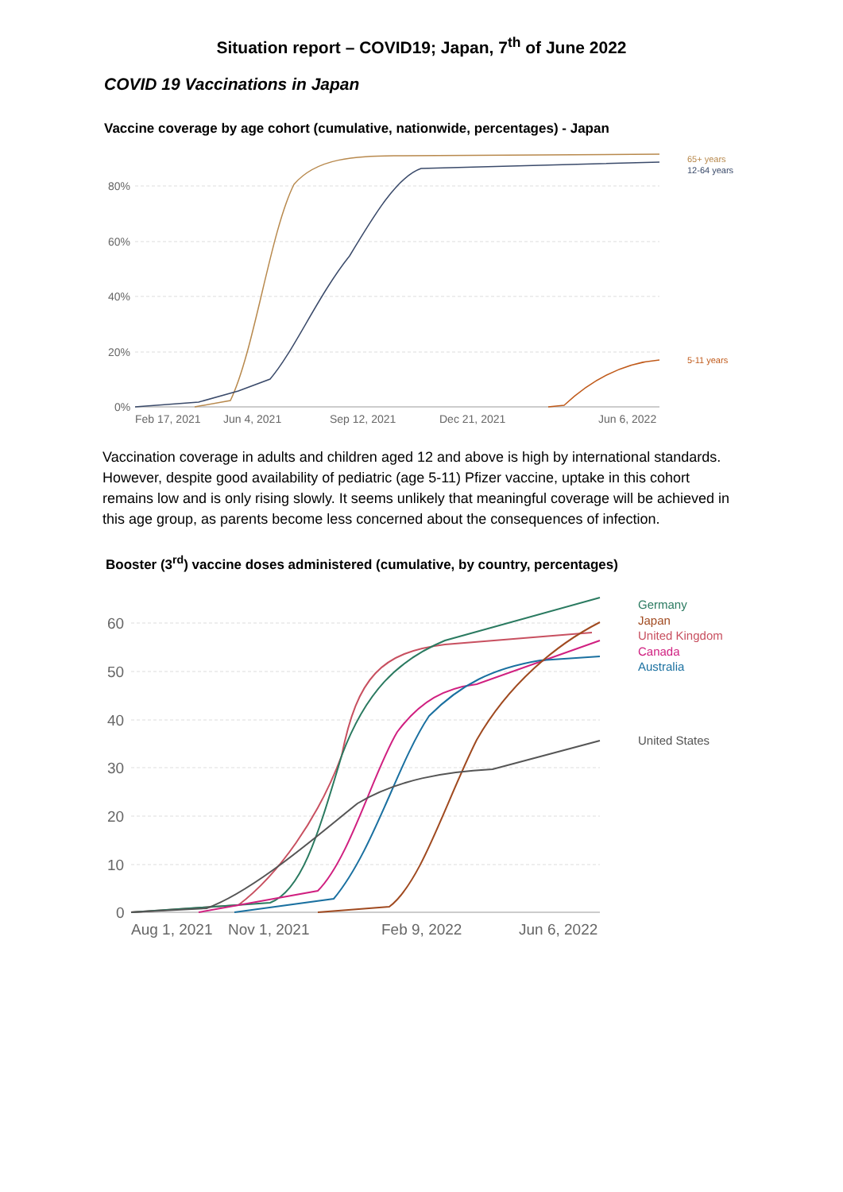Situation report – COVID19; Japan, 7<sup>th</sup> of June 2022
COVID 19 Vaccinations in Japan
Vaccine coverage by age cohort (cumulative, nationwide, percentages) - Japan
80%
60%
40%
20%
0%
Feb 17, 2021
Jun 4, 2021
Sep 12, 2021
Dec 21, 2021
Jun 6, 2022
65+ years
12-64 years
5-11 years
Vaccination coverage in adults and children aged 12 and above is high by international standards. However, despite good availability of pediatric (age 5-11) Pfizer vaccine, uptake in this cohort remains low and is only rising slowly. It seems unlikely that meaningful coverage will be achieved in this age group, as parents become less concerned about the consequences of infection.
Booster (3<sup>rd</sup>) vaccine doses administered (cumulative, by country, percentages)
60
50
40
30
20
10
0
Aug 1, 2021
Nov 1, 2021
Feb 9, 2022
Jun 6, 2022
Germany
Japan
United Kingdom
Canada
Australia
United States